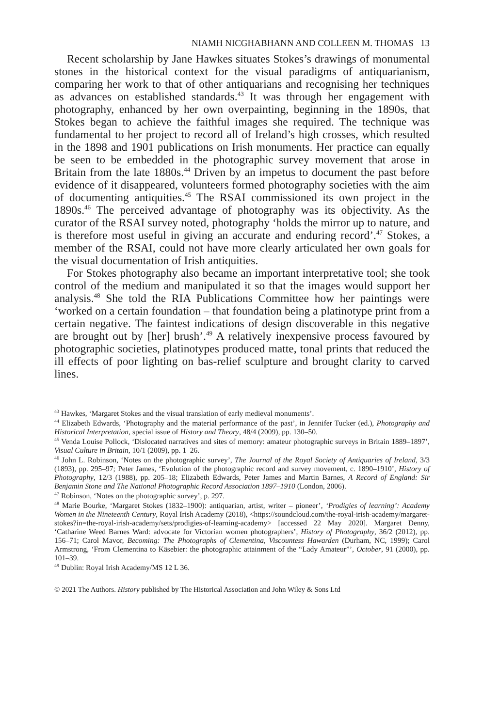NIAMH NICGHABHANN AND COLLEEN M. THOMAS 13
Recent scholarship by Jane Hawkes situates Stokes’s drawings of monumental stones in the historical context for the visual paradigms of antiquarianism, comparing her work to that of other antiquarians and recognising her techniques as advances on established standards.<sup>43</sup> It was through her engagement with photography, enhanced by her own overpainting, beginning in the 1890s, that Stokes began to achieve the faithful images she required. The technique was fundamental to her project to record all of Ireland’s high crosses, which resulted in the 1898 and 1901 publications on Irish monuments. Her practice can equally be seen to be embedded in the photographic survey movement that arose in Britain from the late 1880s.<sup>44</sup> Driven by an impetus to document the past before evidence of it disappeared, volunteers formed photography societies with the aim of documenting antiquities.<sup>45</sup> The RSAI commissioned its own project in the 1890s.<sup>46</sup> The perceived advantage of photography was its objectivity. As the curator of the RSAI survey noted, photography ‘holds the mirror up to nature, and is therefore most useful in giving an accurate and enduring record’.<sup>47</sup> Stokes, a member of the RSAI, could not have more clearly articulated her own goals for the visual documentation of Irish antiquities.
For Stokes photography also became an important interpretative tool; she took control of the medium and manipulated it so that the images would support her analysis.<sup>48</sup> She told the RIA Publications Committee how her paintings were ‘worked on a certain foundation – that foundation being a platinotype print from a certain negative. The faintest indications of design discoverable in this negative are brought out by [her] brush’.<sup>49</sup> A relatively inexpensive process favoured by photographic societies, platinotypes produced matte, tonal prints that reduced the ill effects of poor lighting on bas-relief sculpture and brought clarity to carved lines.
<sup>43</sup> Hawkes, ‘Margaret Stokes and the visual translation of early medieval monuments’.
<sup>44</sup> Elizabeth Edwards, ‘Photography and the material performance of the past’, in Jennifer Tucker (ed.), Photography and Historical Interpretation, special issue of History and Theory, 48/4 (2009), pp. 130–50.
<sup>45</sup> Venda Louise Pollock, ‘Dislocated narratives and sites of memory: amateur photographic surveys in Britain 1889–1897’, Visual Culture in Britain, 10/1 (2009), pp. 1–26.
<sup>46</sup> John L. Robinson, ‘Notes on the photographic survey’, The Journal of the Royal Society of Antiquaries of Ireland, 3/3 (1893), pp. 295–97; Peter James, ‘Evolution of the photographic record and survey movement, c. 1890–1910’, History of Photography, 12/3 (1988), pp. 205–18; Elizabeth Edwards, Peter James and Martin Barnes, A Record of England: Sir Benjamin Stone and The National Photographic Record Association 1897–1910 (London, 2006).
<sup>47</sup> Robinson, ‘Notes on the photographic survey’, p. 297.
<sup>48</sup> Marie Bourke, ‘Margaret Stokes (1832–1900): antiquarian, artist, writer – pioneer’, ‘Prodigies of learning’: Academy Women in the Nineteenth Century, Royal Irish Academy (2018), <https://soundcloud.com/the-royal-irish-academy/margaret-stokes?in=the-royal-irish-academy/sets/prodigies-of-learning-academy> [accessed 22 May 2020]. Margaret Denny, ‘Catharine Weed Barnes Ward: advocate for Victorian women photographers’, History of Photography, 36/2 (2012), pp. 156–71; Carol Mavor, Becoming: The Photographs of Clementina, Viscountess Hawarden (Durham, NC, 1999); Carol Armstrong, ‘From Clementina to Käsebier: the photographic attainment of the “Lady Amateur”’, October, 91 (2000), pp. 101–39.
<sup>49</sup> Dublin: Royal Irish Academy/MS 12 L 36.
© 2021 The Authors. History published by The Historical Association and John Wiley & Sons Ltd